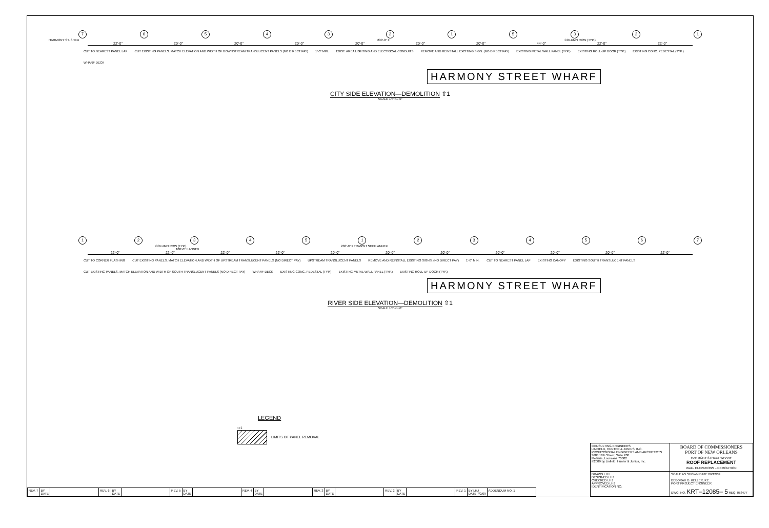7 6 5 4 3 2 1 5 3 2 1
HARMONY ST. SHED 230'-0" ± COLUMN ROW (TYP.)
22'-0" 20'-0" 20'-0" 20'-0" 20'-0" 20'-0" 20'-0" 44'-0" 22'-0" 22'-0"
CUT TO NEAREST PANEL LAP CUT EXISTING PANELS. MATCH ELEVATION AND WIDTH OF DOWNSTREAM TRANSLUCENT PANELS (NO DIRECT PAY) 1'-0" MIN. EXIST. AREA LIGHTING AND ELECTRICAL CONDUITS REMOVE AND REINSTALL EXISTING SIGN. (NO DIRECT PAY) EXISTING METAL WALL PANEL (TYP.) EXISTING ROLL-UP DOOR (TYP.) EXISTING CONC. PEDESTAL (TYP.) WHARF DECK
HARMONY STREET WHARF
CITY SIDE ELEVATION—DEMOLITION ⇧1
SCALE 1/8"=1'-0"
1 2 3 4 5 1 2 3 4 5 6 7
COLUMN ROW (TYP.) 230'-0" ± TRANSIT SHED ANNEX
108'-0" ± ANNEX
22'-0" 22'-0" 22'-0" 22'-0" 20'-0" 20'-0" 20'-0" 20'-0" 20'-0" 20'-0" 22'-0"
CUT TO CORNER FLASHING CUT EXISTING PANELS. MATCH ELEVATION AND WIDTH OF UPSTREAM TRANSLUCENT PANELS (NO DIRECT PAY) UPSTREAM TRANSLUCENT PANELS REMOVE AND REINSTALL EXISTING SIGNS. (NO DIRECT PAY) 1'-0" MIN. CUT TO NEAREST PANEL LAP EXISTING CANOPY EXISTING SOUTH TRANSLUCENT PANELS CUT EXISTING PANELS. MATCH ELEVATION AND WIDTH OF SOUTH TRANSLUCENT PANELS (NO DIRECT PAY) WHARF DECK EXISTING CONC. PEDESTAL (TYP.) EXISTING METAL WALL PANEL (TYP.) EXISTING ROLL-UP DOOR (TYP.)
HARMONY STREET WHARF
RIVER SIDE ELEVATION—DEMOLITION ⇧1
SCALE 1/8"=1'-0"
LEGEND
⇨1
LIMITS OF PANEL REMOVAL
| REV. 7 | BY DATE | | REV. 6 | BY DATE | | REV. 5 | BY DATE | | REV. 4 | BY DATE | | REV. 3 | BY DATE | | REV. 2 | BY DATE | | REV. 1 | BY LHJ DATE 7/2/09 | ADDENDUM NO. 1 |
| CONSULTING ENGINEERS LINFIELD, HUNTER & JUNIUS, INC. PROFESSIONAL ENGINEERS AND ARCHITECTS 3608 18th Street, Suite 200 Metairie, Louisiana 70002 ©2009 by Linfield, Hunter & Junius, Inc. | BOARD OF COMMISSIONERS PORT OF NEW ORLEANS HARMONY STREET WHARF ROOF REPLACEMENT WALL ELEVATIONS – DEMOLITION |
| DRAWN LHJ DESIGNED LHJ CHECKED LHJ APPROVED LHJ IDENTIFICATION NO. | SCALE AS SHOWN DATE 06/12/09 DEBORAH D. KELLER, P.E. PORT PROJECT ENGINEER DWG. NO. KRT–12085– 5 REQ. 053477 |